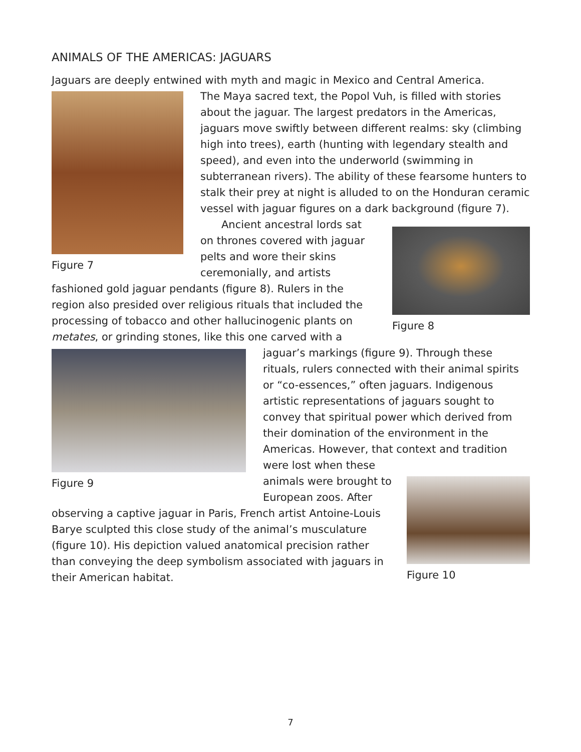ANIMALS OF THE AMERICAS: JAGUARS
Jaguars are deeply entwined with myth and magic in Mexico and Central America.
Figure 7
The Maya sacred text, the Popol Vuh, is filled with stories about the jaguar. The largest predators in the Americas, jaguars move swiftly between different realms: sky (climbing high into trees), earth (hunting with legendary stealth and speed), and even into the underworld (swimming in subterranean rivers). The ability of these fearsome hunters to stalk their prey at night is alluded to on the Honduran ceramic vessel with jaguar figures on a dark background (figure 7).
Figure 8
Ancient ancestral lords sat on thrones covered with jaguar pelts and wore their skins ceremonially, and artists fashioned gold jaguar pendants (figure 8). Rulers in the region also presided over religious rituals that included the processing of tobacco and other hallucinogenic plants on metates, or grinding stones, like this one carved with a
Figure 9
jaguar’s markings (figure 9). Through these rituals, rulers connected with their animal spirits or “co-essences,” often jaguars. Indigenous artistic representations of jaguars sought to convey that spiritual power which derived from their domination of the environment in the Americas. However, that context and tradition were lost when these
Figure 10
animals were brought to European zoos. After observing a captive jaguar in Paris, French artist Antoine-Louis Barye sculpted this close study of the animal’s musculature (figure 10). His depiction valued anatomical precision rather than conveying the deep symbolism associated with jaguars in their American habitat.
7